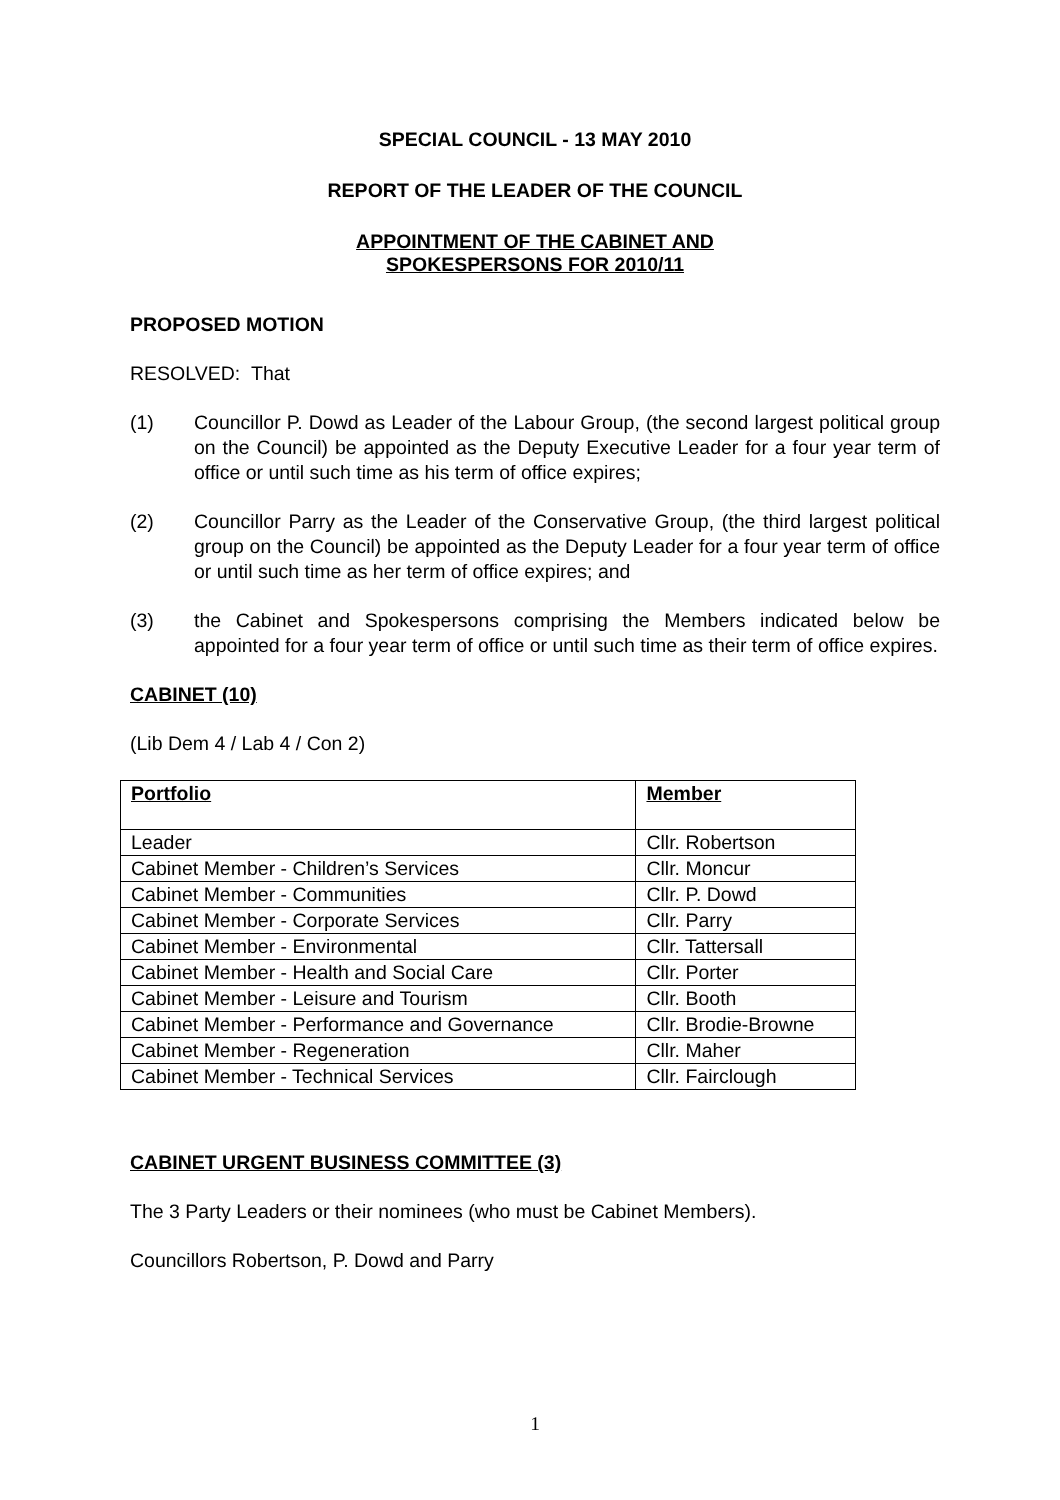SPECIAL COUNCIL - 13 MAY 2010
REPORT OF THE LEADER OF THE COUNCIL
APPOINTMENT OF THE CABINET AND
SPOKESPERSONS FOR 2010/11
PROPOSED MOTION
RESOLVED: That
(1) Councillor P. Dowd as Leader of the Labour Group, (the second largest political group on the Council) be appointed as the Deputy Executive Leader for a four year term of office or until such time as his term of office expires;
(2) Councillor Parry as the Leader of the Conservative Group, (the third largest political group on the Council) be appointed as the Deputy Leader for a four year term of office or until such time as her term of office expires; and
(3) the Cabinet and Spokespersons comprising the Members indicated below be appointed for a four year term of office or until such time as their term of office expires.
CABINET (10)
(Lib Dem 4 / Lab 4 / Con 2)
| Portfolio | Member |
| --- | --- |
| Leader | Cllr. Robertson |
| Cabinet Member - Children’s Services | Cllr. Moncur |
| Cabinet Member - Communities | Cllr. P. Dowd |
| Cabinet Member - Corporate Services | Cllr. Parry |
| Cabinet Member - Environmental | Cllr. Tattersall |
| Cabinet Member - Health and Social Care | Cllr. Porter |
| Cabinet Member - Leisure and Tourism | Cllr. Booth |
| Cabinet Member - Performance and Governance | Cllr. Brodie-Browne |
| Cabinet Member - Regeneration | Cllr. Maher |
| Cabinet Member - Technical Services | Cllr. Fairclough |
CABINET URGENT BUSINESS COMMITTEE (3)
The 3 Party Leaders or their nominees (who must be Cabinet Members).
Councillors Robertson, P. Dowd and Parry
1